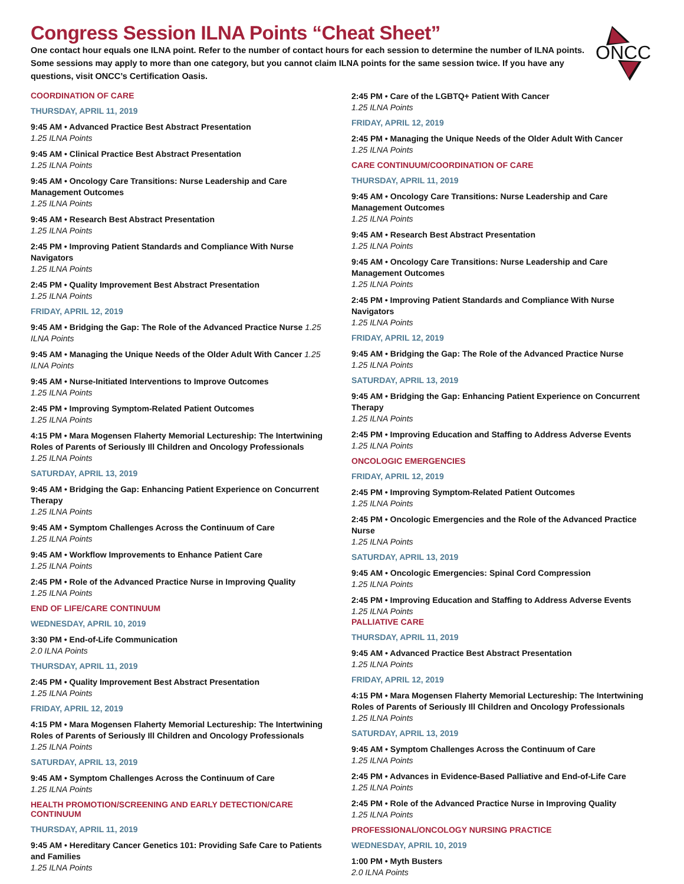ONCC
Congress Session ILNA Points “Cheat Sheet”
One contact hour equals one ILNA point. Refer to the number of contact hours for each session to determine the number of ILNA points. Some sessions may apply to more than one category, but you cannot claim ILNA points for the same session twice. If you have any questions, visit ONCC’s Certification Oasis.
COORDINATION OF CARE
THURSDAY, APRIL 11, 2019
9:45 AM • Advanced Practice Best Abstract Presentation
1.25 ILNA Points
9:45 AM • Clinical Practice Best Abstract Presentation
1.25 ILNA Points
9:45 AM • Oncology Care Transitions: Nurse Leadership and Care Management Outcomes
1.25 ILNA Points
9:45 AM • Research Best Abstract Presentation
1.25 ILNA Points
2:45 PM • Improving Patient Standards and Compliance With Nurse Navigators
1.25 ILNA Points
2:45 PM • Quality Improvement Best Abstract Presentation
1.25 ILNA Points
FRIDAY, APRIL 12, 2019
9:45 AM • Bridging the Gap: The Role of the Advanced Practice Nurse 1.25 ILNA Points
9:45 AM • Managing the Unique Needs of the Older Adult With Cancer 1.25 ILNA Points
9:45 AM • Nurse-Initiated Interventions to Improve Outcomes
1.25 ILNA Points
2:45 PM • Improving Symptom-Related Patient Outcomes
1.25 ILNA Points
4:15 PM • Mara Mogensen Flaherty Memorial Lectureship: The Intertwining Roles of Parents of Seriously Ill Children and Oncology Professionals
1.25 ILNA Points
SATURDAY, APRIL 13, 2019
9:45 AM • Bridging the Gap: Enhancing Patient Experience on Concurrent Therapy
1.25 ILNA Points
9:45 AM • Symptom Challenges Across the Continuum of Care
1.25 ILNA Points
9:45 AM • Workflow Improvements to Enhance Patient Care
1.25 ILNA Points
2:45 PM • Role of the Advanced Practice Nurse in Improving Quality
1.25 ILNA Points
END OF LIFE/CARE CONTINUUM
WEDNESDAY, APRIL 10, 2019
3:30 PM • End-of-Life Communication
2.0 ILNA Points
THURSDAY, APRIL 11, 2019
2:45 PM • Quality Improvement Best Abstract Presentation
1.25 ILNA Points
FRIDAY, APRIL 12, 2019
4:15 PM • Mara Mogensen Flaherty Memorial Lectureship: The Intertwining Roles of Parents of Seriously Ill Children and Oncology Professionals
1.25 ILNA Points
SATURDAY, APRIL 13, 2019
9:45 AM • Symptom Challenges Across the Continuum of Care
1.25 ILNA Points
HEALTH PROMOTION/SCREENING AND EARLY DETECTION/CARE CONTINUUM
THURSDAY, APRIL 11, 2019
9:45 AM • Hereditary Cancer Genetics 101: Providing Safe Care to Patients and Families
1.25 ILNA Points
2:45 PM • Care of the LGBTQ+ Patient With Cancer
1.25 ILNA Points
FRIDAY, APRIL 12, 2019
2:45 PM • Managing the Unique Needs of the Older Adult With Cancer
1.25 ILNA Points
CARE CONTINUUM/COORDINATION OF CARE
THURSDAY, APRIL 11, 2019
9:45 AM • Oncology Care Transitions: Nurse Leadership and Care Management Outcomes
1.25 ILNA Points
9:45 AM • Research Best Abstract Presentation
1.25 ILNA Points
9:45 AM • Oncology Care Transitions: Nurse Leadership and Care Management Outcomes
1.25 ILNA Points
2:45 PM • Improving Patient Standards and Compliance With Nurse Navigators
1.25 ILNA Points
FRIDAY, APRIL 12, 2019
9:45 AM • Bridging the Gap: The Role of the Advanced Practice Nurse
1.25 ILNA Points
SATURDAY, APRIL 13, 2019
9:45 AM • Bridging the Gap: Enhancing Patient Experience on Concurrent Therapy
1.25 ILNA Points
2:45 PM • Improving Education and Staffing to Address Adverse Events
1.25 ILNA Points
ONCOLOGIC EMERGENCIES
FRIDAY, APRIL 12, 2019
2:45 PM • Improving Symptom-Related Patient Outcomes
1.25 ILNA Points
2:45 PM • Oncologic Emergencies and the Role of the Advanced Practice Nurse
1.25 ILNA Points
SATURDAY, APRIL 13, 2019
9:45 AM • Oncologic Emergencies: Spinal Cord Compression
1.25 ILNA Points
2:45 PM • Improving Education and Staffing to Address Adverse Events
1.25 ILNA Points
PALLIATIVE CARE
THURSDAY, APRIL 11, 2019
9:45 AM • Advanced Practice Best Abstract Presentation
1.25 ILNA Points
FRIDAY, APRIL 12, 2019
4:15 PM • Mara Mogensen Flaherty Memorial Lectureship: The Intertwining Roles of Parents of Seriously Ill Children and Oncology Professionals
1.25 ILNA Points
SATURDAY, APRIL 13, 2019
9:45 AM • Symptom Challenges Across the Continuum of Care
1.25 ILNA Points
2:45 PM • Advances in Evidence-Based Palliative and End-of-Life Care
1.25 ILNA Points
2:45 PM • Role of the Advanced Practice Nurse in Improving Quality
1.25 ILNA Points
PROFESSIONAL/ONCOLOGY NURSING PRACTICE
WEDNESDAY, APRIL 10, 2019
1:00 PM • Myth Busters
2.0 ILNA Points